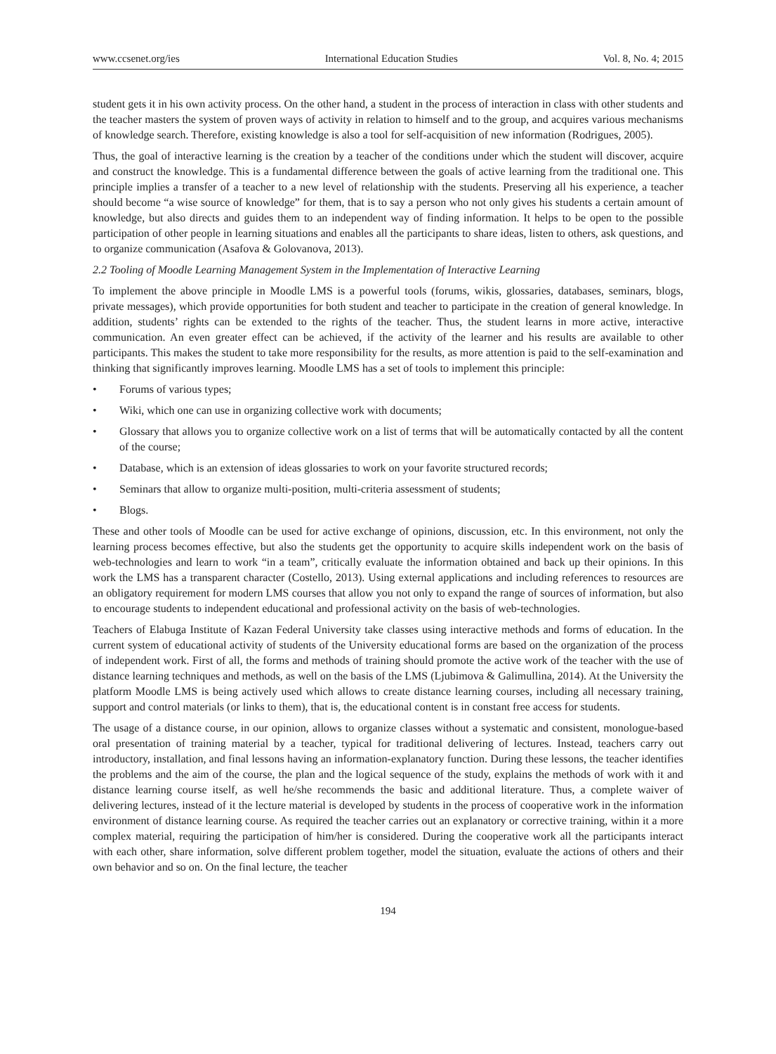www.ccsenet.org/ies International Education Studies Vol. 8, No. 4; 2015
student gets it in his own activity process. On the other hand, a student in the process of interaction in class with other students and the teacher masters the system of proven ways of activity in relation to himself and to the group, and acquires various mechanisms of knowledge search. Therefore, existing knowledge is also a tool for self-acquisition of new information (Rodrigues, 2005).
Thus, the goal of interactive learning is the creation by a teacher of the conditions under which the student will discover, acquire and construct the knowledge. This is a fundamental difference between the goals of active learning from the traditional one. This principle implies a transfer of a teacher to a new level of relationship with the students. Preserving all his experience, a teacher should become “a wise source of knowledge” for them, that is to say a person who not only gives his students a certain amount of knowledge, but also directs and guides them to an independent way of finding information. It helps to be open to the possible participation of other people in learning situations and enables all the participants to share ideas, listen to others, ask questions, and to organize communication (Asafova & Golovanova, 2013).
2.2 Tooling of Moodle Learning Management System in the Implementation of Interactive Learning
To implement the above principle in Moodle LMS is a powerful tools (forums, wikis, glossaries, databases, seminars, blogs, private messages), which provide opportunities for both student and teacher to participate in the creation of general knowledge. In addition, students’ rights can be extended to the rights of the teacher. Thus, the student learns in more active, interactive communication. An even greater effect can be achieved, if the activity of the learner and his results are available to other participants. This makes the student to take more responsibility for the results, as more attention is paid to the self-examination and thinking that significantly improves learning. Moodle LMS has a set of tools to implement this principle:
• Forums of various types;
• Wiki, which one can use in organizing collective work with documents;
• Glossary that allows you to organize collective work on a list of terms that will be automatically contacted by all the content of the course;
• Database, which is an extension of ideas glossaries to work on your favorite structured records;
• Seminars that allow to organize multi-position, multi-criteria assessment of students;
• Blogs.
These and other tools of Moodle can be used for active exchange of opinions, discussion, etc. In this environment, not only the learning process becomes effective, but also the students get the opportunity to acquire skills independent work on the basis of web-technologies and learn to work “in a team”, critically evaluate the information obtained and back up their opinions. In this work the LMS has a transparent character (Costello, 2013). Using external applications and including references to resources are an obligatory requirement for modern LMS courses that allow you not only to expand the range of sources of information, but also to encourage students to independent educational and professional activity on the basis of web-technologies.
Teachers of Elabuga Institute of Kazan Federal University take classes using interactive methods and forms of education. In the current system of educational activity of students of the University educational forms are based on the organization of the process of independent work. First of all, the forms and methods of training should promote the active work of the teacher with the use of distance learning techniques and methods, as well on the basis of the LMS (Ljubimova & Galimullina, 2014). At the University the platform Moodle LMS is being actively used which allows to create distance learning courses, including all necessary training, support and control materials (or links to them), that is, the educational content is in constant free access for students.
The usage of a distance course, in our opinion, allows to organize classes without a systematic and consistent, monologue-based oral presentation of training material by a teacher, typical for traditional delivering of lectures. Instead, teachers carry out introductory, installation, and final lessons having an information-explanatory function. During these lessons, the teacher identifies the problems and the aim of the course, the plan and the logical sequence of the study, explains the methods of work with it and distance learning course itself, as well he/she recommends the basic and additional literature. Thus, a complete waiver of delivering lectures, instead of it the lecture material is developed by students in the process of cooperative work in the information environment of distance learning course. As required the teacher carries out an explanatory or corrective training, within it a more complex material, requiring the participation of him/her is considered. During the cooperative work all the participants interact with each other, share information, solve different problem together, model the situation, evaluate the actions of others and their own behavior and so on. On the final lecture, the teacher
194